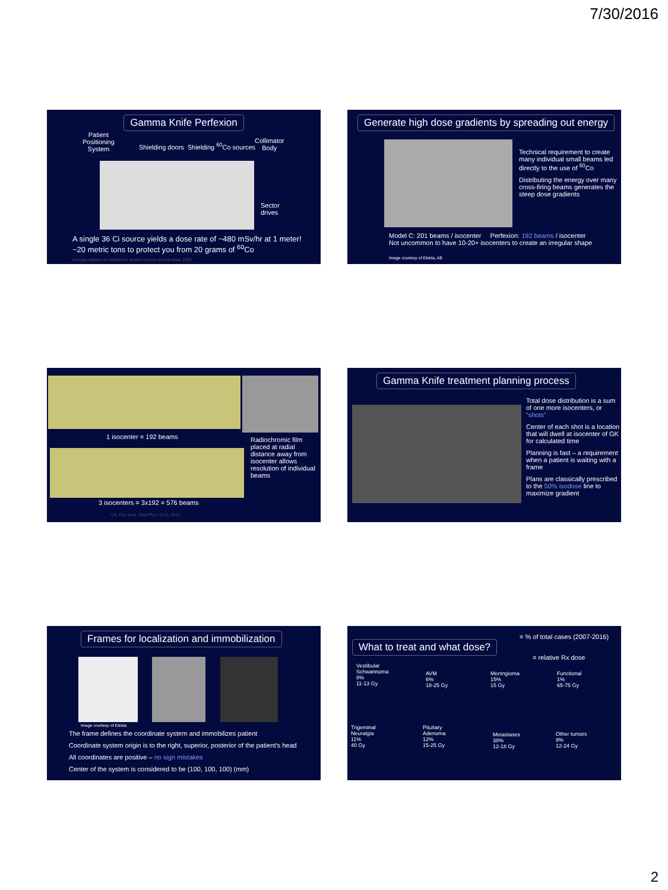7/30/2016
Gamma Knife Perfexion
Patient
Positioning
System
Shielding doors Shielding <sup>60</sup>Co sources
Collimator
Body
Sector
drives
A single 36 Ci source yields a dose rate of ~480 mSv/hr at 1 meter!
~20 metric tons to protect you from 20 grams of <sup>60</sup>Co
Georgia registry of radioactive sealed sources and devices, 2001
Generate high dose gradients by spreading out energy
Technical requirement to create many individual small beams led directly to the use of <sup>60</sup>Co
Distributing the energy over many cross-firing beams generates the steep dose gradients
Model C: 201 beams / isocenter Perfexion: 192 beams / isocenter
Not uncommon to have 10-20+ isocenters to create an irregular shape
Image courtesy of Elekta, AB
1 isocenter = 192 beams
Radiochromic film placed at radial distance away from isocenter allows resolution of individual beams
3 isocenters = 3x192 = 576 beams
Y.B. Cho et al., Med Phys 37(3), 2010.
Gamma Knife treatment planning process
Total dose distribution is a sum of one more isocenters, or “shots”
Center of each shot is a location that will dwell at isocenter of GK for calculated time
Planning is fast – a requirement when a patient is waiting with a frame
Plans are classically prescribed to the 50% isodose line to maximize gradient
Frames for localization and immobilization
Image courtesy of Elekta
The frame defines the coordinate system and immobilizes patient
Coordinate system origin is to the right, superior, posterior of the patient's head
All coordinates are positive – no sign mistakes
Center of the system is considered to be (100, 100, 100) (mm)
What to treat and what dose? = % of total cases (2007-2016)
= relative Rx dose
Vestibular
Schwannoma
8%
11-13 Gy
AVM
6%
18-25 Gy
Meningioma
15%
15 Gy
Functional
1%
65-75 Gy
Trigeminal
Neuralgia
11%
40 Gy
Pituitary
Adenoma
12%
15-25 Gy
Metastases
38%
12-18 Gy
Other tumors
9%
12-24 Gy
2